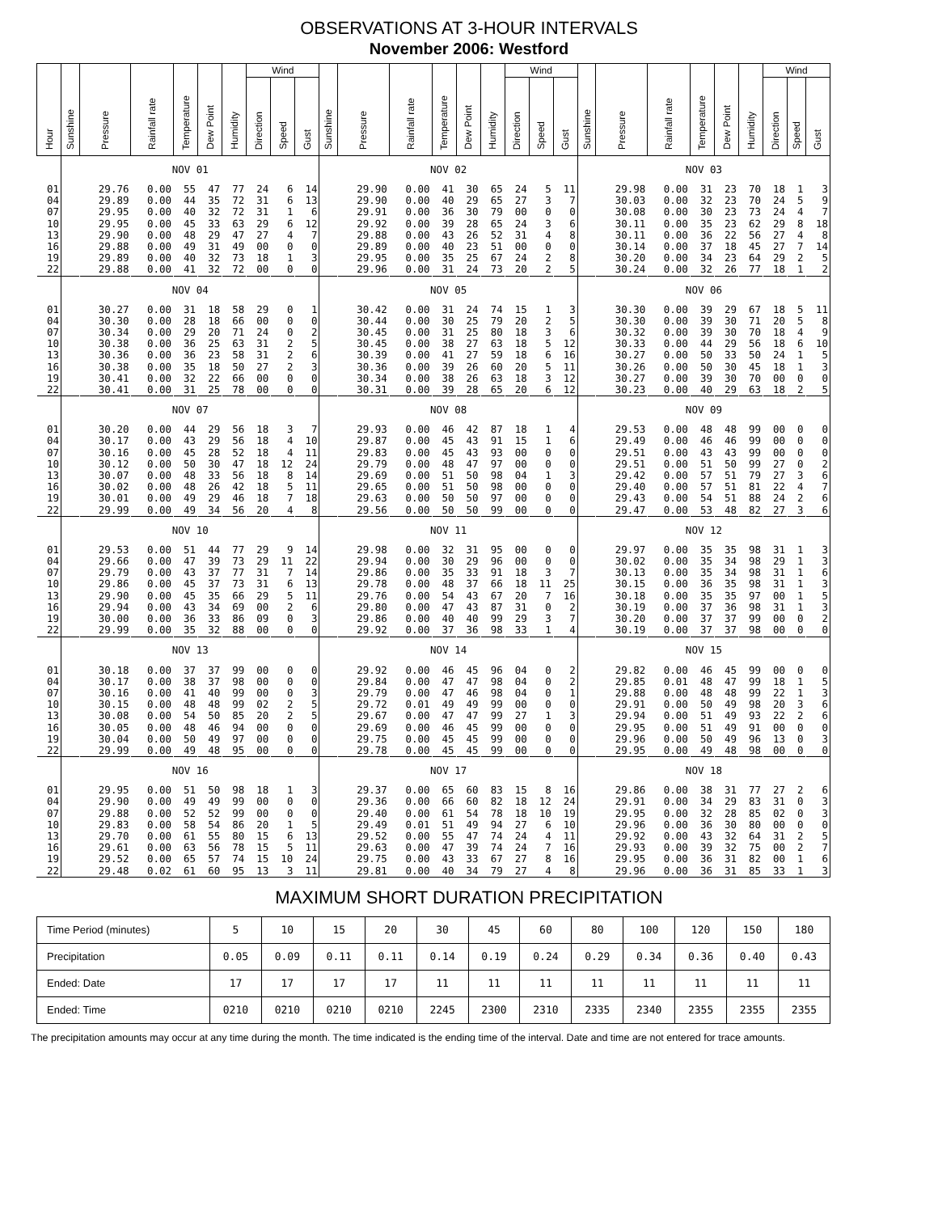OBSERVATIONS AT 3-HOUR INTERVALS
November 2006: Westford
| Hour | Sunshine | Pressure | Rainfall rate | Temperature | Dew Point | Humidity | Wind | | | Sunshine | Pressure | Rainfall rate | Temperature | Dew Point | Humidity | Wind | | | Sunshine | Pressure | Rainfall rate | Temperature | Dew Point | Humidity | Wind | | |
| --- | --- | --- | --- | --- | --- | --- | --- | --- | --- | --- | --- | --- | --- | --- | --- | --- | --- | --- | --- | --- | --- | --- | --- | --- | --- | --- | --- |
| | | | | | | | Direction | Speed | Gust | | | | | | | Direction | Speed | Gust | | | | | | | Direction | Speed | Gust |
| | NOV 01 | | | | | | | | | NOV 02 | | | | | | | | | NOV 03 | | | | | | | | |
| 01 | | 29.76 | 0.00 | 55 | 47 | 77 | 24 | 6 | 14 | | 29.90 | 0.00 | 41 | 30 | 65 | 24 | 5 | 11 | | 29.98 | 0.00 | 31 | 23 | 70 | 18 | 1 | 3 |
| 04 | | 29.89 | 0.00 | 44 | 35 | 72 | 31 | 6 | 13 | | 29.90 | 0.00 | 40 | 29 | 65 | 27 | 3 | 7 | | 30.03 | 0.00 | 32 | 23 | 70 | 24 | 5 | 9 |
| 07 | | 29.95 | 0.00 | 40 | 32 | 72 | 31 | 1 | 6 | | 29.91 | 0.00 | 36 | 30 | 79 | 00 | 0 | 0 | | 30.08 | 0.00 | 30 | 23 | 73 | 24 | 4 | 7 |
| 10 | | 29.95 | 0.00 | 45 | 33 | 63 | 29 | 6 | 12 | | 29.92 | 0.00 | 39 | 28 | 65 | 24 | 3 | 6 | | 30.11 | 0.00 | 35 | 23 | 62 | 29 | 8 | 18 |
| 13 | | 29.90 | 0.00 | 48 | 29 | 47 | 27 | 4 | 7 | | 29.88 | 0.00 | 43 | 26 | 52 | 31 | 4 | 8 | | 30.11 | 0.00 | 36 | 22 | 56 | 27 | 4 | 8 |
| 16 | | 29.88 | 0.00 | 49 | 31 | 49 | 00 | 0 | 0 | | 29.89 | 0.00 | 40 | 23 | 51 | 00 | 0 | 0 | | 30.14 | 0.00 | 37 | 18 | 45 | 27 | 7 | 14 |
| 19 | | 29.89 | 0.00 | 40 | 32 | 73 | 18 | 1 | 3 | | 29.95 | 0.00 | 35 | 25 | 67 | 24 | 2 | 8 | | 30.20 | 0.00 | 34 | 23 | 64 | 29 | 2 | 5 |
| 22 | | 29.88 | 0.00 | 41 | 32 | 72 | 00 | 0 | 0 | | 29.96 | 0.00 | 31 | 24 | 73 | 20 | 2 | 5 | | 30.24 | 0.00 | 32 | 26 | 77 | 18 | 1 | 2 |
| | NOV 04 | | | | | | | | | NOV 05 | | | | | | | | | NOV 06 | | | | | | | | |
| 01 | | 30.27 | 0.00 | 31 | 18 | 58 | 29 | 0 | 1 | | 30.42 | 0.00 | 31 | 24 | 74 | 15 | 1 | 3 | | 30.30 | 0.00 | 39 | 29 | 67 | 18 | 5 | 11 |
| 04 | | 30.30 | 0.00 | 28 | 18 | 66 | 00 | 0 | 0 | | 30.44 | 0.00 | 30 | 25 | 79 | 20 | 2 | 5 | | 30.30 | 0.00 | 39 | 30 | 71 | 20 | 5 | 8 |
| 07 | | 30.34 | 0.00 | 29 | 20 | 71 | 24 | 0 | 2 | | 30.45 | 0.00 | 31 | 25 | 80 | 18 | 3 | 6 | | 30.32 | 0.00 | 39 | 30 | 70 | 18 | 4 | 9 |
| 10 | | 30.38 | 0.00 | 36 | 25 | 63 | 31 | 2 | 5 | | 30.45 | 0.00 | 38 | 27 | 63 | 18 | 5 | 12 | | 30.33 | 0.00 | 44 | 29 | 56 | 18 | 6 | 10 |
| 13 | | 30.36 | 0.00 | 36 | 23 | 58 | 31 | 2 | 6 | | 30.39 | 0.00 | 41 | 27 | 59 | 18 | 6 | 16 | | 30.27 | 0.00 | 50 | 33 | 50 | 24 | 1 | 5 |
| 16 | | 30.38 | 0.00 | 35 | 18 | 50 | 27 | 2 | 3 | | 30.36 | 0.00 | 39 | 26 | 60 | 20 | 5 | 11 | | 30.26 | 0.00 | 50 | 30 | 45 | 18 | 1 | 3 |
| 19 | | 30.41 | 0.00 | 32 | 22 | 66 | 00 | 0 | 0 | | 30.34 | 0.00 | 38 | 26 | 63 | 18 | 3 | 12 | | 30.27 | 0.00 | 39 | 30 | 70 | 00 | 0 | 0 |
| 22 | | 30.41 | 0.00 | 31 | 25 | 78 | 00 | 0 | 0 | | 30.31 | 0.00 | 39 | 28 | 65 | 20 | 6 | 12 | | 30.23 | 0.00 | 40 | 29 | 63 | 18 | 2 | 5 |
| | NOV 07 | | | | | | | | | NOV 08 | | | | | | | | | NOV 09 | | | | | | | | |
| 01 | | 30.20 | 0.00 | 44 | 29 | 56 | 18 | 3 | 7 | | 29.93 | 0.00 | 46 | 42 | 87 | 18 | 1 | 4 | | 29.53 | 0.00 | 48 | 48 | 99 | 00 | 0 | 0 |
| 04 | | 30.17 | 0.00 | 43 | 29 | 56 | 18 | 4 | 10 | | 29.87 | 0.00 | 45 | 43 | 91 | 15 | 1 | 6 | | 29.49 | 0.00 | 46 | 46 | 99 | 00 | 0 | 0 |
| 07 | | 30.16 | 0.00 | 45 | 28 | 52 | 18 | 4 | 11 | | 29.83 | 0.00 | 45 | 43 | 93 | 00 | 0 | 0 | | 29.51 | 0.00 | 43 | 43 | 99 | 00 | 0 | 0 |
| 10 | | 30.12 | 0.00 | 50 | 30 | 47 | 18 | 12 | 24 | | 29.79 | 0.00 | 48 | 47 | 97 | 00 | 0 | 0 | | 29.51 | 0.00 | 51 | 50 | 99 | 27 | 0 | 2 |
| 13 | | 30.07 | 0.00 | 48 | 33 | 56 | 18 | 8 | 14 | | 29.69 | 0.00 | 51 | 50 | 98 | 04 | 1 | 3 | | 29.42 | 0.00 | 57 | 51 | 79 | 27 | 3 | 6 |
| 16 | | 30.02 | 0.00 | 48 | 26 | 42 | 18 | 5 | 11 | | 29.65 | 0.00 | 51 | 50 | 98 | 00 | 0 | 0 | | 29.40 | 0.00 | 57 | 51 | 81 | 22 | 4 | 7 |
| 19 | | 30.01 | 0.00 | 49 | 29 | 46 | 18 | 7 | 18 | | 29.63 | 0.00 | 50 | 50 | 97 | 00 | 0 | 0 | | 29.43 | 0.00 | 54 | 51 | 88 | 24 | 2 | 6 |
| 22 | | 29.99 | 0.00 | 49 | 34 | 56 | 20 | 4 | 8 | | 29.56 | 0.00 | 50 | 50 | 99 | 00 | 0 | 0 | | 29.47 | 0.00 | 53 | 48 | 82 | 27 | 3 | 6 |
| | NOV 10 | | | | | | | | | NOV 11 | | | | | | | | | NOV 12 | | | | | | | | |
| 01 | | 29.53 | 0.00 | 51 | 44 | 77 | 29 | 9 | 14 | | 29.98 | 0.00 | 32 | 31 | 95 | 00 | 0 | 0 | | 29.97 | 0.00 | 35 | 35 | 98 | 31 | 1 | 3 |
| 04 | | 29.66 | 0.00 | 47 | 39 | 73 | 29 | 11 | 22 | | 29.94 | 0.00 | 30 | 29 | 96 | 00 | 0 | 0 | | 30.02 | 0.00 | 35 | 34 | 98 | 29 | 1 | 3 |
| 07 | | 29.79 | 0.00 | 43 | 37 | 77 | 31 | 7 | 14 | | 29.86 | 0.00 | 35 | 33 | 91 | 18 | 3 | 7 | | 30.13 | 0.00 | 35 | 34 | 98 | 31 | 1 | 6 |
| 10 | | 29.86 | 0.00 | 45 | 37 | 73 | 31 | 6 | 13 | | 29.78 | 0.00 | 48 | 37 | 66 | 18 | 11 | 25 | | 30.15 | 0.00 | 36 | 35 | 98 | 31 | 1 | 3 |
| 13 | | 29.90 | 0.00 | 45 | 35 | 66 | 29 | 5 | 11 | | 29.76 | 0.00 | 54 | 43 | 67 | 20 | 7 | 16 | | 30.18 | 0.00 | 35 | 35 | 97 | 00 | 1 | 5 |
| 16 | | 29.94 | 0.00 | 43 | 34 | 69 | 00 | 2 | 6 | | 29.80 | 0.00 | 47 | 43 | 87 | 31 | 0 | 2 | | 30.19 | 0.00 | 37 | 36 | 98 | 31 | 1 | 3 |
| 19 | | 30.00 | 0.00 | 36 | 33 | 86 | 09 | 0 | 3 | | 29.86 | 0.00 | 40 | 40 | 99 | 29 | 3 | 7 | | 30.20 | 0.00 | 37 | 37 | 99 | 00 | 0 | 2 |
| 22 | | 29.99 | 0.00 | 35 | 32 | 88 | 00 | 0 | 0 | | 29.92 | 0.00 | 37 | 36 | 98 | 33 | 1 | 4 | | 30.19 | 0.00 | 37 | 37 | 98 | 00 | 0 | 0 |
| | NOV 13 | | | | | | | | | NOV 14 | | | | | | | | | NOV 15 | | | | | | | | |
| 01 | | 30.18 | 0.00 | 37 | 37 | 99 | 00 | 0 | 0 | | 29.92 | 0.00 | 46 | 45 | 96 | 04 | 0 | 2 | | 29.82 | 0.00 | 46 | 45 | 99 | 00 | 0 | 0 |
| 04 | | 30.17 | 0.00 | 38 | 37 | 98 | 00 | 0 | 0 | | 29.84 | 0.00 | 47 | 47 | 98 | 04 | 0 | 2 | | 29.85 | 0.01 | 48 | 47 | 99 | 18 | 1 | 5 |
| 07 | | 30.16 | 0.00 | 41 | 40 | 99 | 00 | 0 | 3 | | 29.79 | 0.00 | 47 | 46 | 98 | 04 | 0 | 1 | | 29.88 | 0.00 | 48 | 48 | 99 | 22 | 1 | 3 |
| 10 | | 30.15 | 0.00 | 48 | 48 | 99 | 02 | 2 | 5 | | 29.72 | 0.01 | 49 | 49 | 99 | 00 | 0 | 0 | | 29.91 | 0.00 | 50 | 49 | 98 | 20 | 3 | 6 |
| 13 | | 30.08 | 0.00 | 54 | 50 | 85 | 20 | 2 | 5 | | 29.67 | 0.00 | 47 | 47 | 99 | 27 | 1 | 3 | | 29.94 | 0.00 | 51 | 49 | 93 | 22 | 2 | 6 |
| 16 | | 30.05 | 0.00 | 48 | 46 | 94 | 00 | 0 | 0 | | 29.69 | 0.00 | 46 | 45 | 99 | 00 | 0 | 0 | | 29.95 | 0.00 | 51 | 49 | 91 | 00 | 0 | 0 |
| 19 | | 30.04 | 0.00 | 50 | 49 | 97 | 00 | 0 | 0 | | 29.75 | 0.00 | 45 | 45 | 99 | 00 | 0 | 0 | | 29.96 | 0.00 | 50 | 49 | 96 | 13 | 0 | 3 |
| 22 | | 29.99 | 0.00 | 49 | 48 | 95 | 00 | 0 | 0 | | 29.78 | 0.00 | 45 | 45 | 99 | 00 | 0 | 0 | | 29.95 | 0.00 | 49 | 48 | 98 | 00 | 0 | 0 |
| | NOV 16 | | | | | | | | | NOV 17 | | | | | | | | | NOV 18 | | | | | | | | |
| 01 | | 29.95 | 0.00 | 51 | 50 | 98 | 18 | 1 | 3 | | 29.37 | 0.00 | 65 | 60 | 83 | 15 | 8 | 16 | | 29.86 | 0.00 | 38 | 31 | 77 | 27 | 2 | 6 |
| 04 | | 29.90 | 0.00 | 49 | 49 | 99 | 00 | 0 | 0 | | 29.36 | 0.00 | 66 | 60 | 82 | 18 | 12 | 24 | | 29.91 | 0.00 | 34 | 29 | 83 | 31 | 0 | 3 |
| 07 | | 29.88 | 0.00 | 52 | 52 | 99 | 00 | 0 | 0 | | 29.40 | 0.00 | 61 | 54 | 78 | 18 | 10 | 19 | | 29.95 | 0.00 | 32 | 28 | 85 | 02 | 0 | 3 |
| 10 | | 29.83 | 0.00 | 58 | 54 | 86 | 20 | 1 | 5 | | 29.49 | 0.01 | 51 | 49 | 94 | 27 | 6 | 10 | | 29.96 | 0.00 | 36 | 30 | 80 | 00 | 0 | 0 |
| 13 | | 29.70 | 0.00 | 61 | 55 | 80 | 15 | 6 | 13 | | 29.52 | 0.00 | 55 | 47 | 74 | 24 | 4 | 11 | | 29.92 | 0.00 | 43 | 32 | 64 | 31 | 2 | 5 |
| 16 | | 29.61 | 0.00 | 63 | 56 | 78 | 15 | 5 | 11 | | 29.63 | 0.00 | 47 | 39 | 74 | 24 | 7 | 16 | | 29.93 | 0.00 | 39 | 32 | 75 | 00 | 2 | 7 |
| 19 | | 29.52 | 0.00 | 65 | 57 | 74 | 15 | 10 | 24 | | 29.75 | 0.00 | 43 | 33 | 67 | 27 | 8 | 16 | | 29.95 | 0.00 | 36 | 31 | 82 | 00 | 1 | 6 |
| 22 | | 29.48 | 0.02 | 61 | 60 | 95 | 13 | 3 | 11 | | 29.81 | 0.00 | 40 | 34 | 79 | 27 | 4 | 8 | | 29.96 | 0.00 | 36 | 31 | 85 | 33 | 1 | 3 |
MAXIMUM SHORT DURATION PRECIPITATION
| Time Period (minutes) | 5 | 10 | 15 | 20 | 30 | 45 | 60 | 80 | 100 | 120 | 150 | 180 |
| Precipitation | 0.05 | 0.09 | 0.11 | 0.11 | 0.14 | 0.19 | 0.24 | 0.29 | 0.34 | 0.36 | 0.40 | 0.43 |
| Ended: Date | 17 | 17 | 17 | 17 | 11 | 11 | 11 | 11 | 11 | 11 | 11 | 11 |
| Ended: Time | 0210 | 0210 | 0210 | 0210 | 2245 | 2300 | 2310 | 2335 | 2340 | 2355 | 2355 | 2355 |
The precipitation amounts may occur at any time during the month. The time indicated is the ending time of the interval. Date and time are not entered for trace amounts.